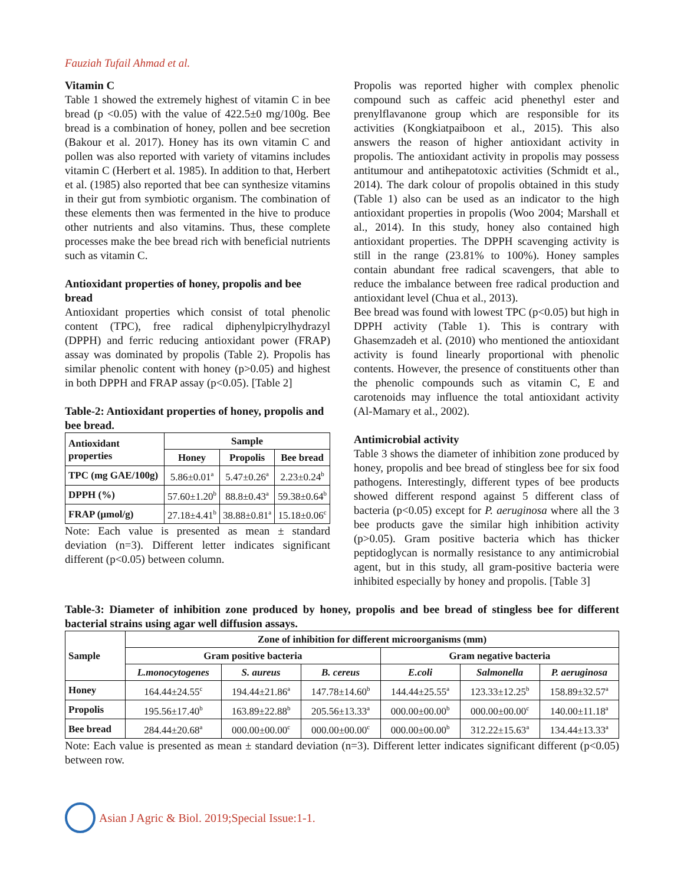Fauziah Tufail Ahmad et al.
Vitamin C
Table 1 showed the extremely highest of vitamin C in bee bread (p <0.05) with the value of 422.5±0 mg/100g. Bee bread is a combination of honey, pollen and bee secretion (Bakour et al. 2017). Honey has its own vitamin C and pollen was also reported with variety of vitamins includes vitamin C (Herbert et al. 1985). In addition to that, Herbert et al. (1985) also reported that bee can synthesize vitamins in their gut from symbiotic organism. The combination of these elements then was fermented in the hive to produce other nutrients and also vitamins. Thus, these complete processes make the bee bread rich with beneficial nutrients such as vitamin C.
Antioxidant properties of honey, propolis and bee bread
Antioxidant properties which consist of total phenolic content (TPC), free radical diphenylpicrylhydrazyl (DPPH) and ferric reducing antioxidant power (FRAP) assay was dominated by propolis (Table 2). Propolis has similar phenolic content with honey (p>0.05) and highest in both DPPH and FRAP assay (p<0.05). [Table 2]
Table-2: Antioxidant properties of honey, propolis and bee bread.
| Antioxidant properties | Sample | | |
| --- | --- | --- | --- |
| | Honey | Propolis | Bee bread |
| TPC (mg GAE/100g) | 5.86±0.01<sup>a</sup> | 5.47±0.26<sup>a</sup> | 2.23±0.24<sup>b</sup> |
| DPPH (%) | 57.60±1.20<sup>b</sup> | 88.8±0.43<sup>a</sup> | 59.38±0.64<sup>b</sup> |
| FRAP (µmol/g) | 27.18±4.41<sup>b</sup> | 38.88±0.81<sup>a</sup> | 15.18±0.06<sup>c</sup> |
Note: Each value is presented as mean ± standard deviation (n=3). Different letter indicates significant different (p<0.05) between column.
Propolis was reported higher with complex phenolic compound such as caffeic acid phenethyl ester and prenylflavanone group which are responsible for its activities (Kongkiatpaiboon et al., 2015). This also answers the reason of higher antioxidant activity in propolis. The antioxidant activity in propolis may possess antitumour and antihepatotoxic activities (Schmidt et al., 2014). The dark colour of propolis obtained in this study (Table 1) also can be used as an indicator to the high antioxidant properties in propolis (Woo 2004; Marshall et al., 2014). In this study, honey also contained high antioxidant properties. The DPPH scavenging activity is still in the range (23.81% to 100%). Honey samples contain abundant free radical scavengers, that able to reduce the imbalance between free radical production and antioxidant level (Chua et al., 2013).
Bee bread was found with lowest TPC (p<0.05) but high in DPPH activity (Table 1). This is contrary with Ghasemzadeh et al. (2010) who mentioned the antioxidant activity is found linearly proportional with phenolic contents. However, the presence of constituents other than the phenolic compounds such as vitamin C, E and carotenoids may influence the total antioxidant activity (Al-Mamary et al., 2002).
Antimicrobial activity
Table 3 shows the diameter of inhibition zone produced by honey, propolis and bee bread of stingless bee for six food pathogens. Interestingly, different types of bee products showed different respond against 5 different class of bacteria (p<0.05) except for P. aeruginosa where all the 3 bee products gave the similar high inhibition activity (p>0.05). Gram positive bacteria which has thicker peptidoglycan is normally resistance to any antimicrobial agent, but in this study, all gram-positive bacteria were inhibited especially by honey and propolis. [Table 3]
Table-3: Diameter of inhibition zone produced by honey, propolis and bee bread of stingless bee for different bacterial strains using agar well diffusion assays.
| Sample | Zone of inhibition for different microorganisms (mm) | | | | | |
| --- | --- | --- | --- | --- | --- | --- |
| | Gram positive bacteria | | | Gram negative bacteria | | |
| | L.monocytogenes | S. aureus | B. cereus | E.coli | Salmonella | P. aeruginosa |
| Honey | 164.44±24.55<sup>c</sup> | 194.44±21.86<sup>a</sup> | 147.78±14.60<sup>b</sup> | 144.44±25.55<sup>a</sup> | 123.33±12.25<sup>b</sup> | 158.89±32.57<sup>a</sup> |
| Propolis | 195.56±17.40<sup>b</sup> | 163.89±22.88<sup>b</sup> | 205.56±13.33<sup>a</sup> | 000.00±00.00<sup>b</sup> | 000.00±00.00<sup>c</sup> | 140.00±11.18<sup>a</sup> |
| Bee bread | 284.44±20.68<sup>a</sup> | 000.00±00.00<sup>c</sup> | 000.00±00.00<sup>c</sup> | 000.00±00.00<sup>b</sup> | 312.22±15.63<sup>a</sup> | 134.44±13.33<sup>a</sup> |
Note: Each value is presented as mean ± standard deviation (n=3). Different letter indicates significant different (p<0.05) between row.
Asian J Agric & Biol. 2019;Special Issue:1-1.